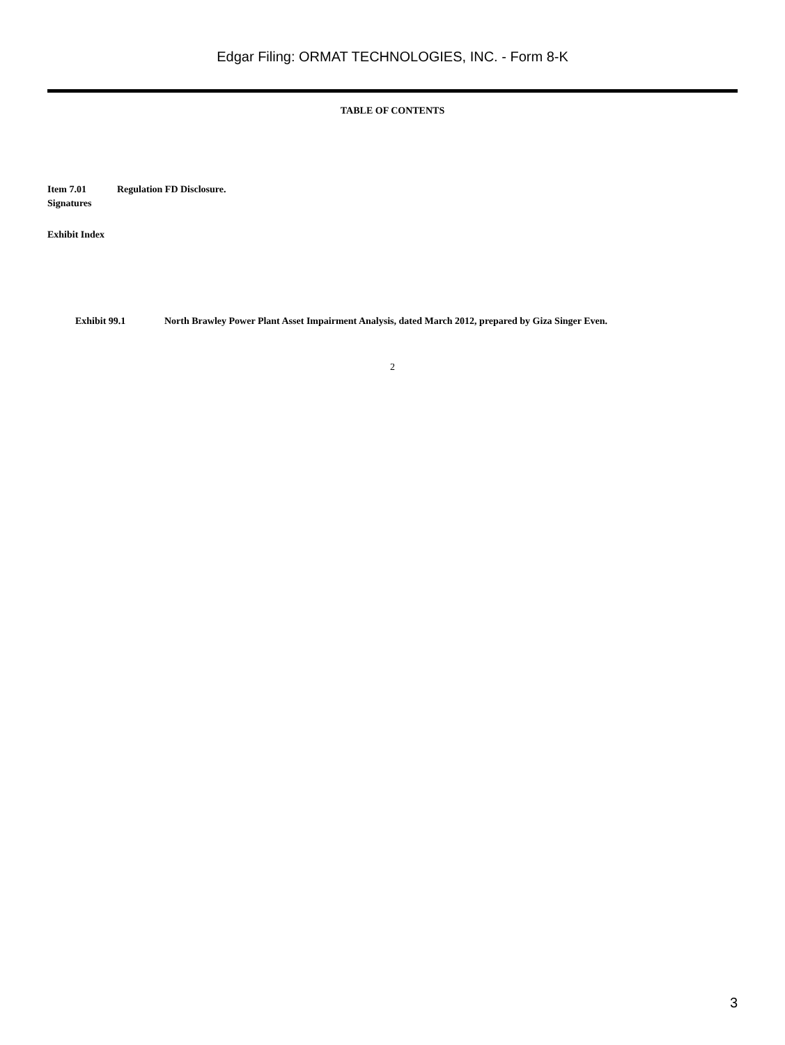Edgar Filing: ORMAT TECHNOLOGIES, INC. - Form 8-K
TABLE OF CONTENTS
Item 7.01 Regulation FD Disclosure.
Signatures
Exhibit Index
Exhibit 99.1 North Brawley Power Plant Asset Impairment Analysis, dated March 2012, prepared by Giza Singer Even.
2
3